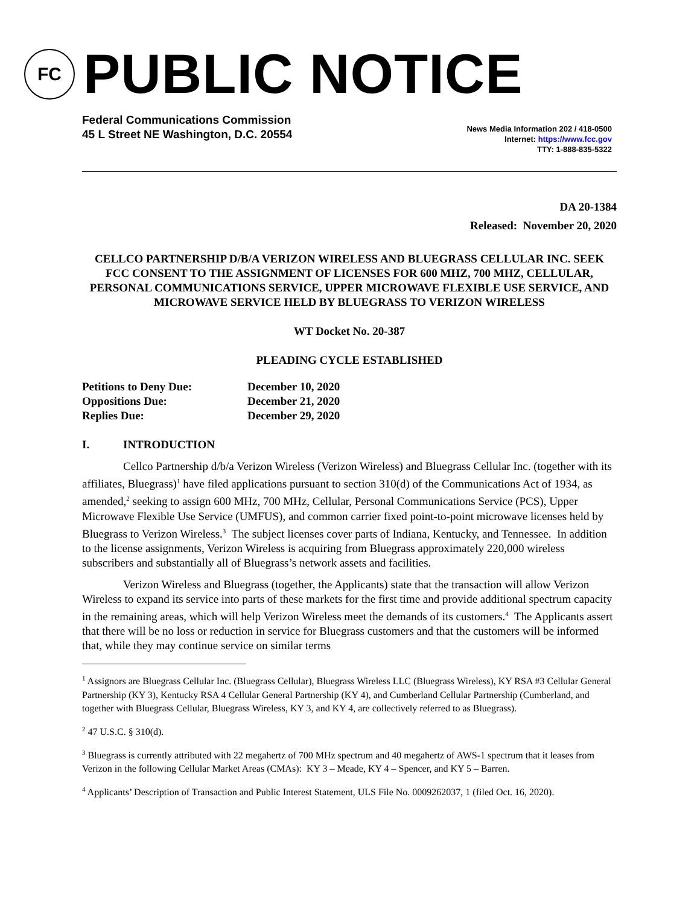FC
PUBLIC NOTICE
Federal Communications Commission
45 L Street NE Washington, D.C. 20554
News Media Information 202 / 418-0500
Internet: https://www.fcc.gov
TTY: 1-888-835-5322
DA 20-1384
Released: November 20, 2020
CELLCO PARTNERSHIP D/B/A VERIZON WIRELESS AND BLUEGRASS CELLULAR INC. SEEK FCC CONSENT TO THE ASSIGNMENT OF LICENSES FOR 600 MHZ, 700 MHZ, CELLULAR, PERSONAL COMMUNICATIONS SERVICE, UPPER MICROWAVE FLEXIBLE USE SERVICE, AND MICROWAVE SERVICE HELD BY BLUEGRASS TO VERIZON WIRELESS
WT Docket No. 20-387
PLEADING CYCLE ESTABLISHED
| Petitions to Deny Due: | December 10, 2020 |
| Oppositions Due: | December 21, 2020 |
| Replies Due: | December 29, 2020 |
I. INTRODUCTION
Cellco Partnership d/b/a Verizon Wireless (Verizon Wireless) and Bluegrass Cellular Inc. (together with its affiliates, Bluegrass)<sup>1</sup> have filed applications pursuant to section 310(d) of the Communications Act of 1934, as amended,<sup>2</sup> seeking to assign 600 MHz, 700 MHz, Cellular, Personal Communications Service (PCS), Upper Microwave Flexible Use Service (UMFUS), and common carrier fixed point-to-point microwave licenses held by Bluegrass to Verizon Wireless.<sup>3</sup> The subject licenses cover parts of Indiana, Kentucky, and Tennessee. In addition to the license assignments, Verizon Wireless is acquiring from Bluegrass approximately 220,000 wireless subscribers and substantially all of Bluegrass’s network assets and facilities.
Verizon Wireless and Bluegrass (together, the Applicants) state that the transaction will allow Verizon Wireless to expand its service into parts of these markets for the first time and provide additional spectrum capacity in the remaining areas, which will help Verizon Wireless meet the demands of its customers.<sup>4</sup> The Applicants assert that there will be no loss or reduction in service for Bluegrass customers and that the customers will be informed that, while they may continue service on similar terms
<sup>1</sup> Assignors are Bluegrass Cellular Inc. (Bluegrass Cellular), Bluegrass Wireless LLC (Bluegrass Wireless), KY RSA #3 Cellular General Partnership (KY 3), Kentucky RSA 4 Cellular General Partnership (KY 4), and Cumberland Cellular Partnership (Cumberland, and together with Bluegrass Cellular, Bluegrass Wireless, KY 3, and KY 4, are collectively referred to as Bluegrass).
<sup>2</sup> 47 U.S.C. § 310(d).
<sup>3</sup> Bluegrass is currently attributed with 22 megahertz of 700 MHz spectrum and 40 megahertz of AWS-1 spectrum that it leases from Verizon in the following Cellular Market Areas (CMAs): KY 3 – Meade, KY 4 – Spencer, and KY 5 – Barren.
<sup>4</sup> Applicants’ Description of Transaction and Public Interest Statement, ULS File No. 0009262037, 1 (filed Oct. 16, 2020).